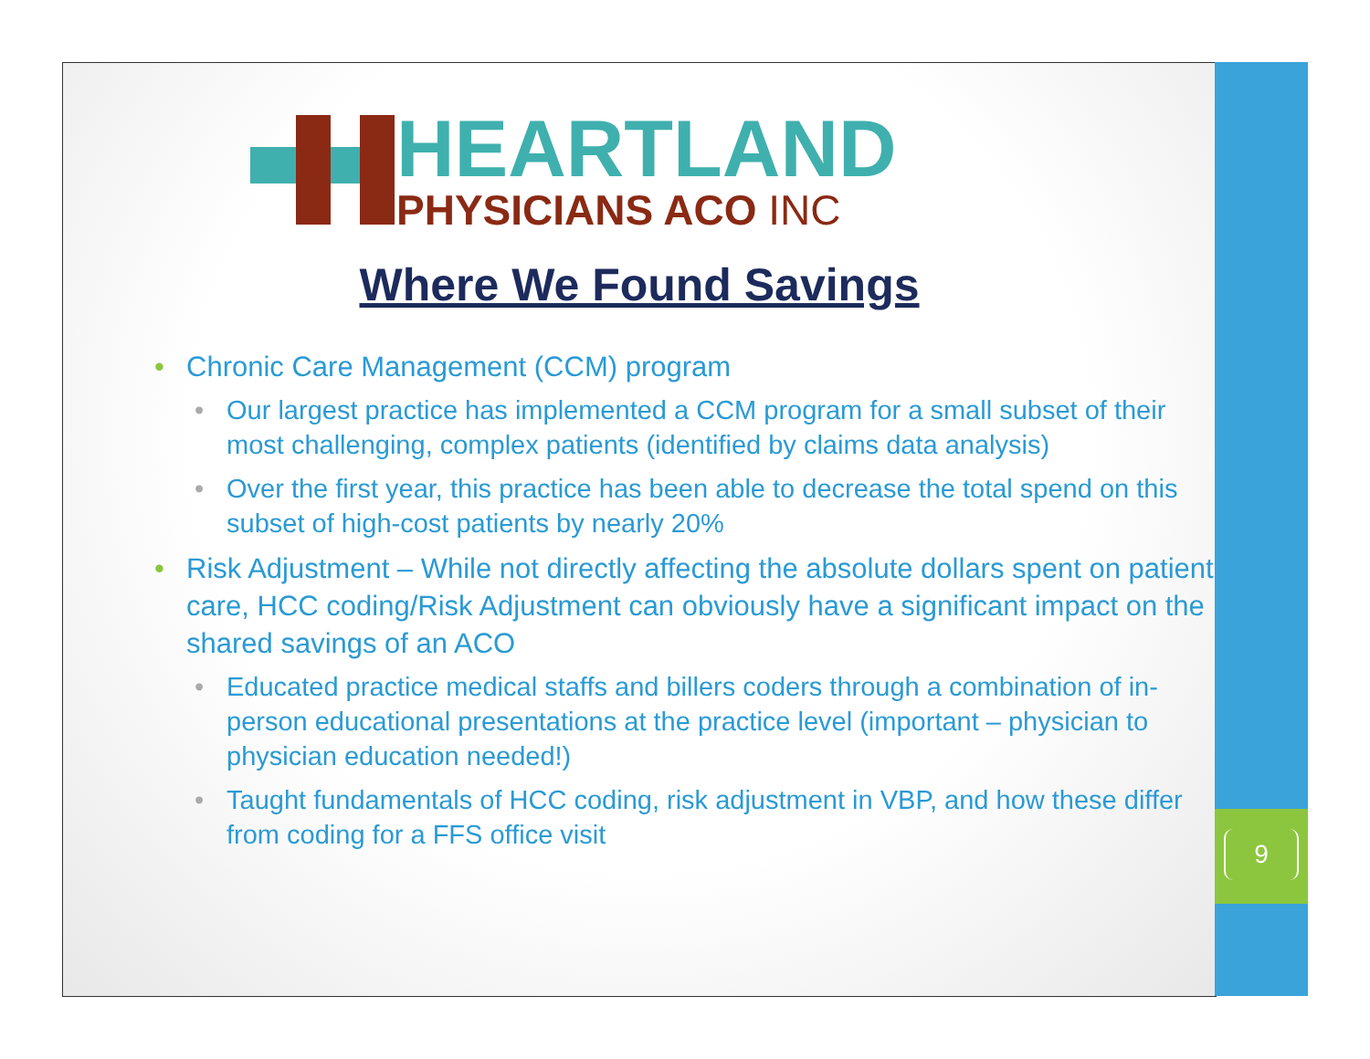HEARTLAND
PHYSICIANS ACO INC
Where We Found Savings
Chronic Care Management (CCM) program
Our largest practice has implemented a CCM program for a small subset of their most challenging, complex patients (identified by claims data analysis)
Over the first year, this practice has been able to decrease the total spend on this subset of high-cost patients by nearly 20%
Risk Adjustment – While not directly affecting the absolute dollars spent on patient care, HCC coding/Risk Adjustment can obviously have a significant impact on the shared savings of an ACO
Educated practice medical staffs and billers coders through a combination of in-person educational presentations at the practice level (important – physician to physician education needed!)
Taught fundamentals of HCC coding, risk adjustment in VBP, and how these differ from coding for a FFS office visit
9